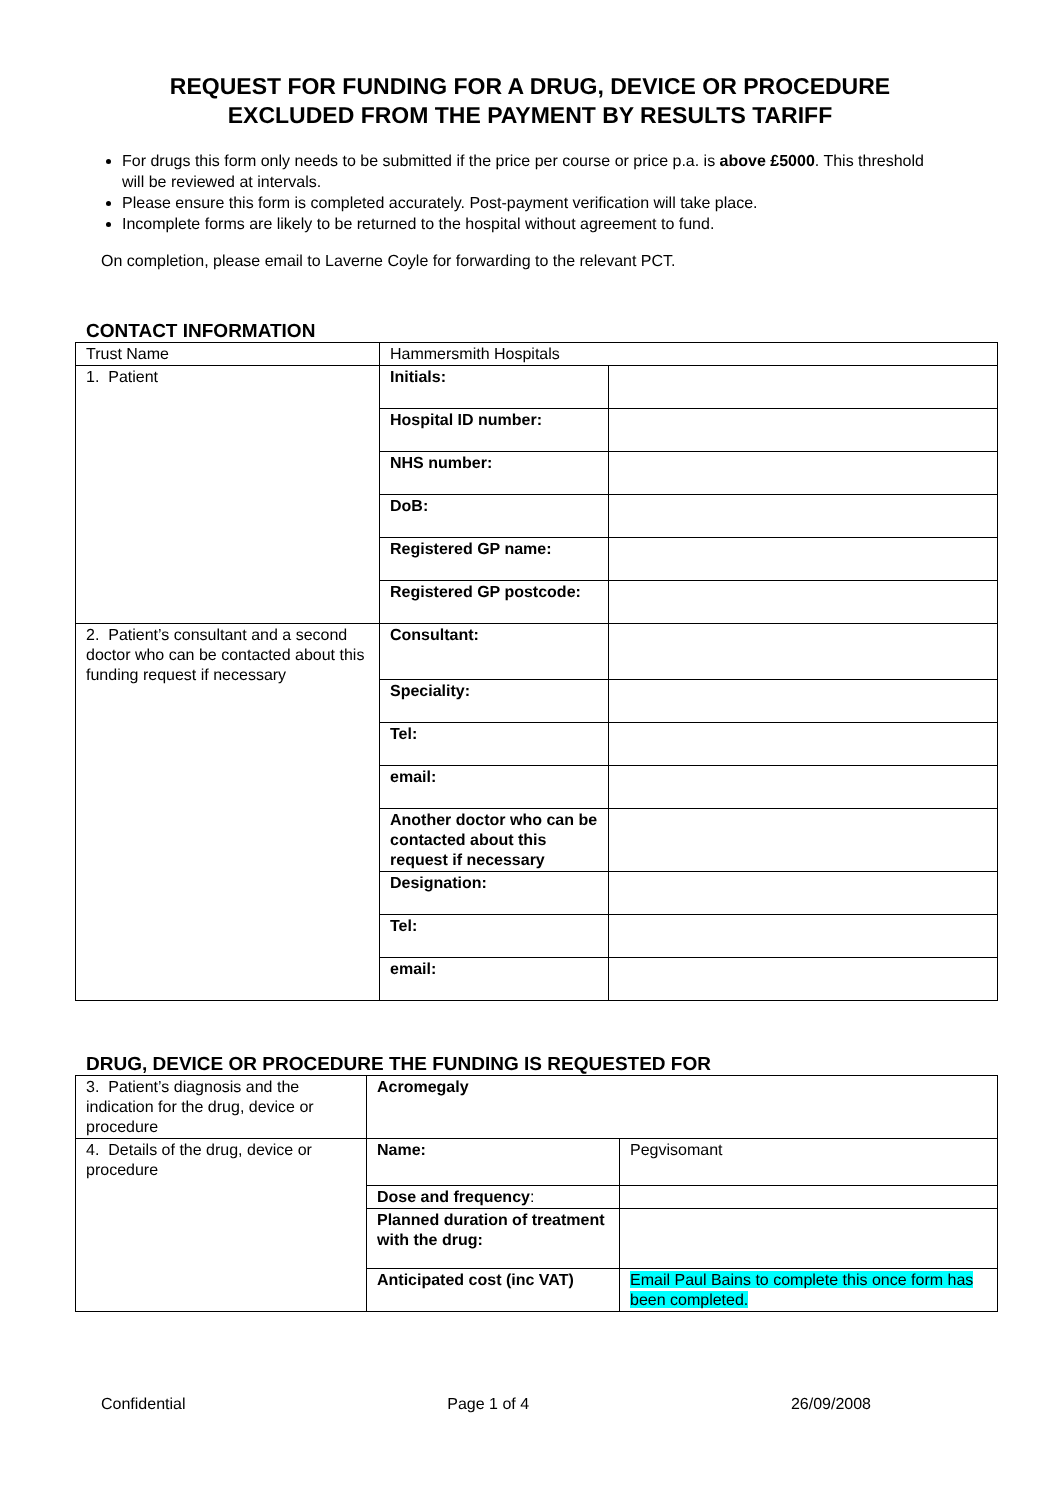REQUEST FOR FUNDING FOR A DRUG, DEVICE OR PROCEDURE
EXCLUDED FROM THE PAYMENT BY RESULTS TARIFF
For drugs this form only needs to be submitted if the price per course or price p.a. is above £5000. This threshold will be reviewed at intervals.
Please ensure this form is completed accurately. Post-payment verification will take place.
Incomplete forms are likely to be returned to the hospital without agreement to fund.
On completion, please email to Laverne Coyle for forwarding to the relevant PCT.
CONTACT INFORMATION
| Trust Name | Hammersmith Hospitals | |
| 1. Patient | Initials: | |
| | Hospital ID number: | |
| | NHS number: | |
| | DoB: | |
| | Registered GP name: | |
| | Registered GP postcode: | |
| 2. Patient’s consultant and a second doctor who can be contacted about this funding request if necessary | Consultant: | |
| | Speciality: | |
| | Tel: | |
| | email: | |
| | Another doctor who can be contacted about this request if necessary | |
| | Designation: | |
| | Tel: | |
| | email: | |
DRUG, DEVICE OR PROCEDURE THE FUNDING IS REQUESTED FOR
| 3. Patient’s diagnosis and the indication for the drug, device or procedure | Acromegaly | |
| 4. Details of the drug, device or procedure | Name: | Pegvisomant |
| | Dose and frequency : | |
| | Planned duration of treatment with the drug: | |
| | Anticipated cost (inc VAT) | Email Paul Bains to complete this once form has been completed. |
Confidential Page 1 of 4 26/09/2008